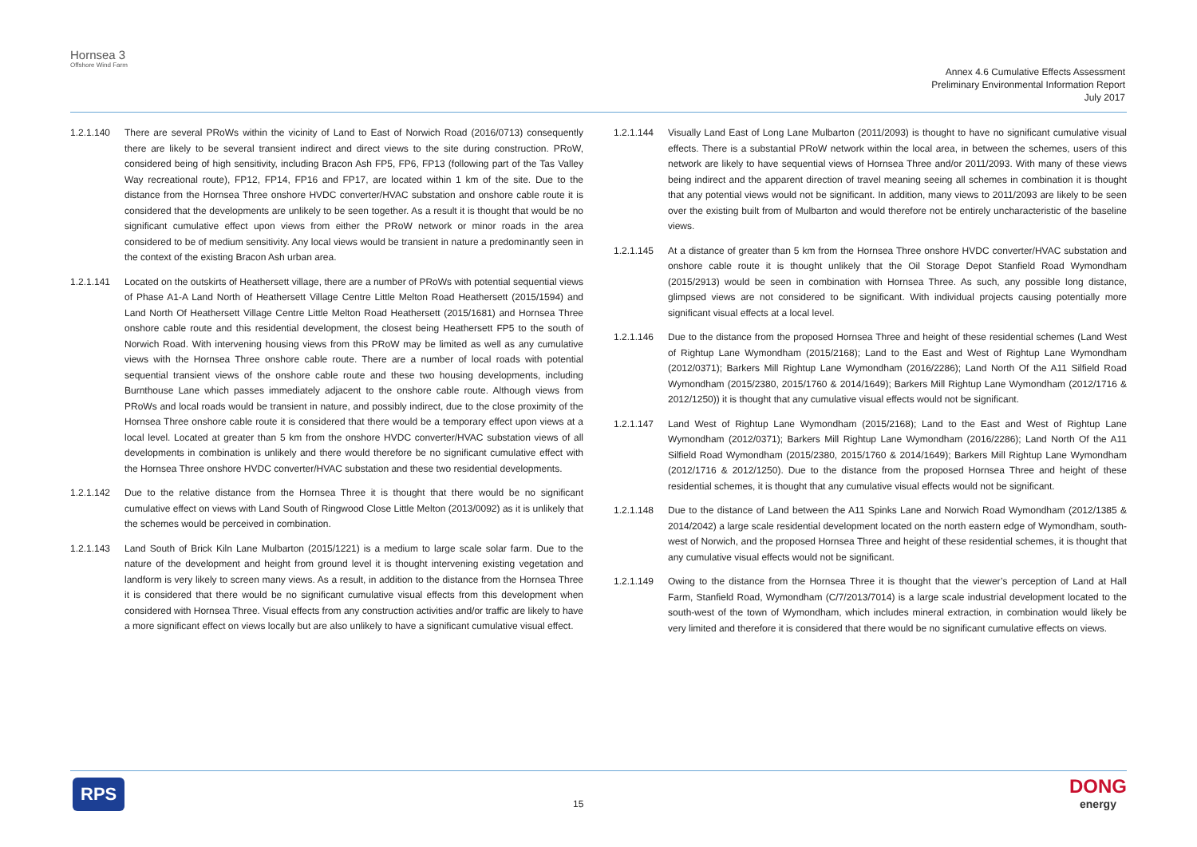Hornsea 3
Offshore Wind Farm
Annex 4.6 Cumulative Effects Assessment
Preliminary Environmental Information Report
July 2017
1.2.1.140 There are several PRoWs within the vicinity of Land to East of Norwich Road (2016/0713) consequently there are likely to be several transient indirect and direct views to the site during construction. PRoW, considered being of high sensitivity, including Bracon Ash FP5, FP6, FP13 (following part of the Tas Valley Way recreational route), FP12, FP14, FP16 and FP17, are located within 1 km of the site. Due to the distance from the Hornsea Three onshore HVDC converter/HVAC substation and onshore cable route it is considered that the developments are unlikely to be seen together. As a result it is thought that would be no significant cumulative effect upon views from either the PRoW network or minor roads in the area considered to be of medium sensitivity. Any local views would be transient in nature a predominantly seen in the context of the existing Bracon Ash urban area.
1.2.1.141 Located on the outskirts of Heathersett village, there are a number of PRoWs with potential sequential views of Phase A1-A Land North of Heathersett Village Centre Little Melton Road Heathersett (2015/1594) and Land North Of Heathersett Village Centre Little Melton Road Heathersett (2015/1681) and Hornsea Three onshore cable route and this residential development, the closest being Heathersett FP5 to the south of Norwich Road. With intervening housing views from this PRoW may be limited as well as any cumulative views with the Hornsea Three onshore cable route. There are a number of local roads with potential sequential transient views of the onshore cable route and these two housing developments, including Burnthouse Lane which passes immediately adjacent to the onshore cable route. Although views from PRoWs and local roads would be transient in nature, and possibly indirect, due to the close proximity of the Hornsea Three onshore cable route it is considered that there would be a temporary effect upon views at a local level. Located at greater than 5 km from the onshore HVDC converter/HVAC substation views of all developments in combination is unlikely and there would therefore be no significant cumulative effect with the Hornsea Three onshore HVDC converter/HVAC substation and these two residential developments.
1.2.1.142 Due to the relative distance from the Hornsea Three it is thought that there would be no significant cumulative effect on views with Land South of Ringwood Close Little Melton (2013/0092) as it is unlikely that the schemes would be perceived in combination.
1.2.1.143 Land South of Brick Kiln Lane Mulbarton (2015/1221) is a medium to large scale solar farm. Due to the nature of the development and height from ground level it is thought intervening existing vegetation and landform is very likely to screen many views. As a result, in addition to the distance from the Hornsea Three it is considered that there would be no significant cumulative visual effects from this development when considered with Hornsea Three. Visual effects from any construction activities and/or traffic are likely to have a more significant effect on views locally but are also unlikely to have a significant cumulative visual effect.
1.2.1.144 Visually Land East of Long Lane Mulbarton (2011/2093) is thought to have no significant cumulative visual effects. There is a substantial PRoW network within the local area, in between the schemes, users of this network are likely to have sequential views of Hornsea Three and/or 2011/2093. With many of these views being indirect and the apparent direction of travel meaning seeing all schemes in combination it is thought that any potential views would not be significant. In addition, many views to 2011/2093 are likely to be seen over the existing built from of Mulbarton and would therefore not be entirely uncharacteristic of the baseline views.
1.2.1.145 At a distance of greater than 5 km from the Hornsea Three onshore HVDC converter/HVAC substation and onshore cable route it is thought unlikely that the Oil Storage Depot Stanfield Road Wymondham (2015/2913) would be seen in combination with Hornsea Three. As such, any possible long distance, glimpsed views are not considered to be significant. With individual projects causing potentially more significant visual effects at a local level.
1.2.1.146 Due to the distance from the proposed Hornsea Three and height of these residential schemes (Land West of Rightup Lane Wymondham (2015/2168); Land to the East and West of Rightup Lane Wymondham (2012/0371); Barkers Mill Rightup Lane Wymondham (2016/2286); Land North Of the A11 Silfield Road Wymondham (2015/2380, 2015/1760 & 2014/1649); Barkers Mill Rightup Lane Wymondham (2012/1716 & 2012/1250)) it is thought that any cumulative visual effects would not be significant.
1.2.1.147 Land West of Rightup Lane Wymondham (2015/2168); Land to the East and West of Rightup Lane Wymondham (2012/0371); Barkers Mill Rightup Lane Wymondham (2016/2286); Land North Of the A11 Silfield Road Wymondham (2015/2380, 2015/1760 & 2014/1649); Barkers Mill Rightup Lane Wymondham (2012/1716 & 2012/1250). Due to the distance from the proposed Hornsea Three and height of these residential schemes, it is thought that any cumulative visual effects would not be significant.
1.2.1.148 Due to the distance of Land between the A11 Spinks Lane and Norwich Road Wymondham (2012/1385 & 2014/2042) a large scale residential development located on the north eastern edge of Wymondham, south-west of Norwich, and the proposed Hornsea Three and height of these residential schemes, it is thought that any cumulative visual effects would not be significant.
1.2.1.149 Owing to the distance from the Hornsea Three it is thought that the viewer’s perception of Land at Hall Farm, Stanfield Road, Wymondham (C/7/2013/7014) is a large scale industrial development located to the south-west of the town of Wymondham, which includes mineral extraction, in combination would likely be very limited and therefore it is considered that there would be no significant cumulative effects on views.
RPS
15
DONG
energy